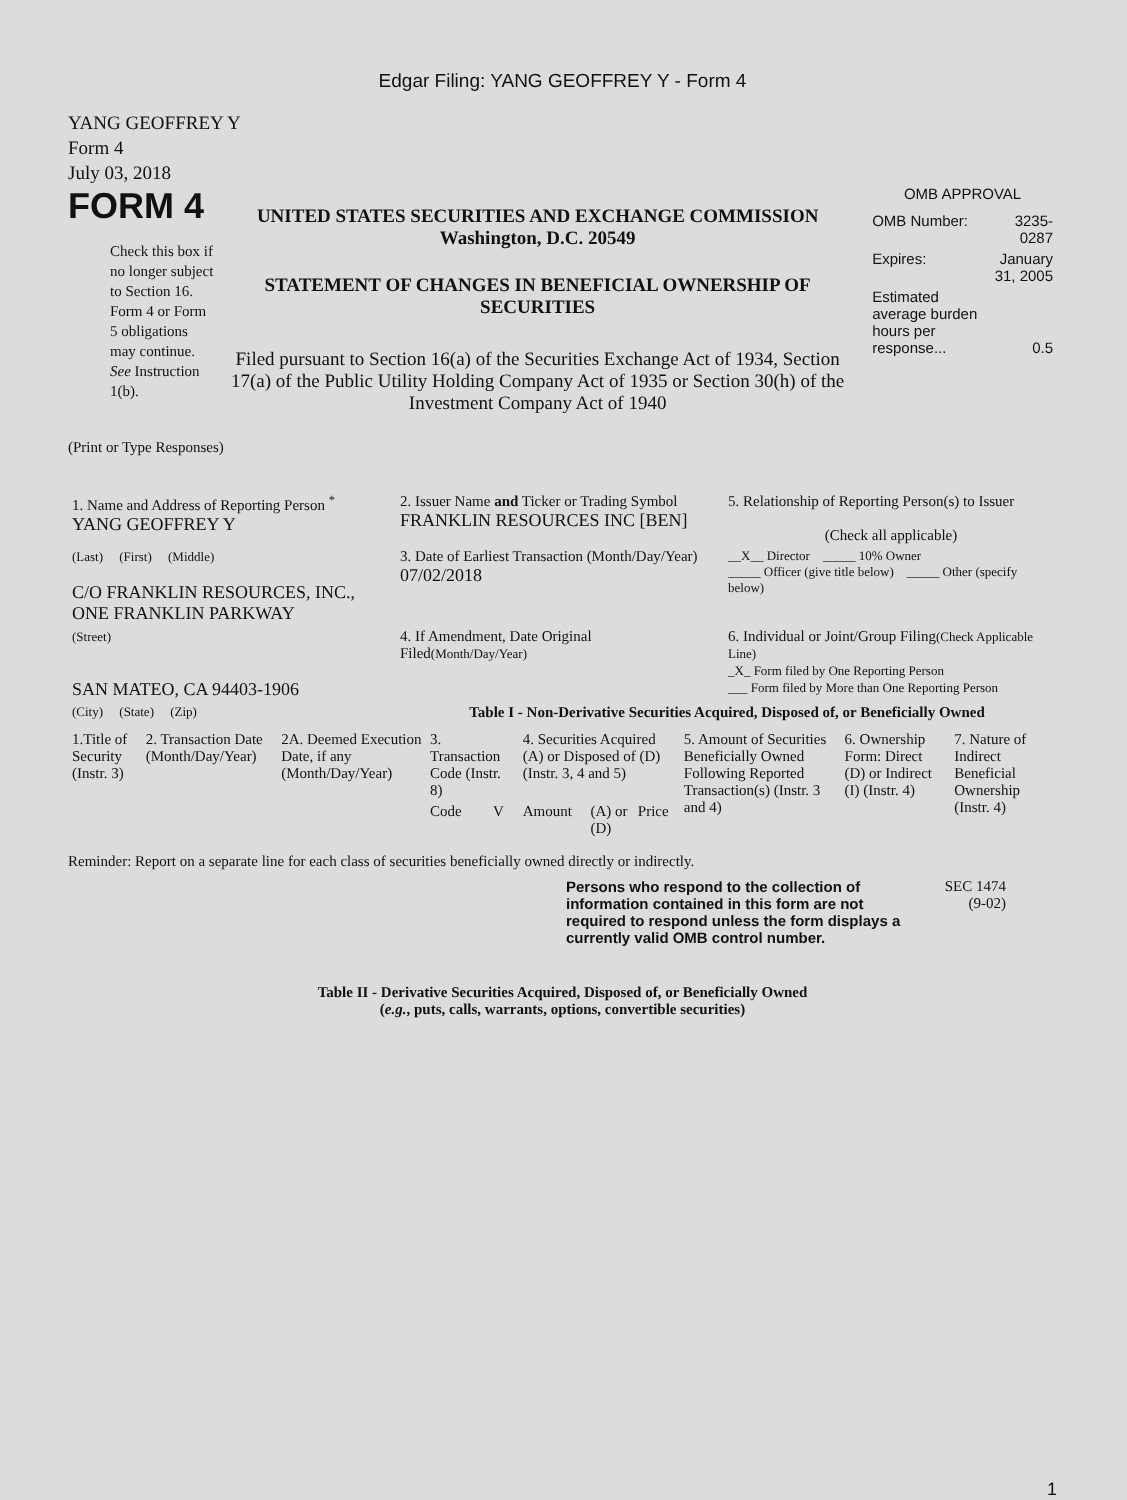Edgar Filing: YANG GEOFFREY Y - Form 4
YANG GEOFFREY Y
Form 4
July 03, 2018
FORM 4
Check this box if no longer subject to Section 16. Form 4 or Form 5 obligations may continue. See Instruction 1(b).
UNITED STATES SECURITIES AND EXCHANGE COMMISSION
Washington, D.C. 20549
STATEMENT OF CHANGES IN BENEFICIAL OWNERSHIP OF SECURITIES
Filed pursuant to Section 16(a) of the Securities Exchange Act of 1934, Section 17(a) of the Public Utility Holding Company Act of 1935 or Section 30(h) of the Investment Company Act of 1940
OMB APPROVAL
| OMB Number: | 3235-0287 |
| Expires: | January 31, 2005 |
| Estimated average burden hours per response... | 0.5 |
(Print or Type Responses)
| 1. Name and Address of Reporting Person <sup>*</sup> YANG GEOFFREY Y | 2. Issuer Name and Ticker or Trading Symbol FRANKLIN RESOURCES INC [BEN] | 5. Relationship of Reporting Person(s) to Issuer (Check all applicable) |
| (Last) (First) (Middle) C/O FRANKLIN RESOURCES, INC., ONE FRANKLIN PARKWAY | 3. Date of Earliest Transaction (Month/Day/Year) 07/02/2018 | __X__ Director _____ 10% Owner _____ Officer (give title below) _____ Other (specify below) |
| (Street) SAN MATEO, CA 94403-1906 | 4. If Amendment, Date Original Filed (Month/Day/Year) | 6. Individual or Joint/Group Filing (Check Applicable Line) _X_ Form filed by One Reporting Person ___ Form filed by More than One Reporting Person |
| (City) (State) (Zip) | Table I - Non-Derivative Securities Acquired, Disposed of, or Beneficially Owned | |
| 1.Title of Security (Instr. 3) | 2. Transaction Date (Month/Day/Year) | 2A. Deemed Execution Date, if any (Month/Day/Year) | 3. Transaction Code (Instr. 8) | | 4. Securities Acquired (A) or Disposed of (D) (Instr. 3, 4 and 5) | | | 5. Amount of Securities Beneficially Owned Following Reported Transaction(s) (Instr. 3 and 4) | 6. Ownership Form: Direct (D) or Indirect (I) (Instr. 4) | 7. Nature of Indirect Beneficial Ownership (Instr. 4) |
| --- | --- | --- | --- | --- | --- | --- | --- | --- | --- | --- |
| | | | Code | V | Amount | (A) or (D) | Price | | | |
Reminder: Report on a separate line for each class of securities beneficially owned directly or indirectly.
Persons who respond to the collection of information contained in this form are not required to respond unless the form displays a currently valid OMB control number.
SEC 1474
(9-02)
Table II - Derivative Securities Acquired, Disposed of, or Beneficially Owned
(e.g., puts, calls, warrants, options, convertible securities)
1